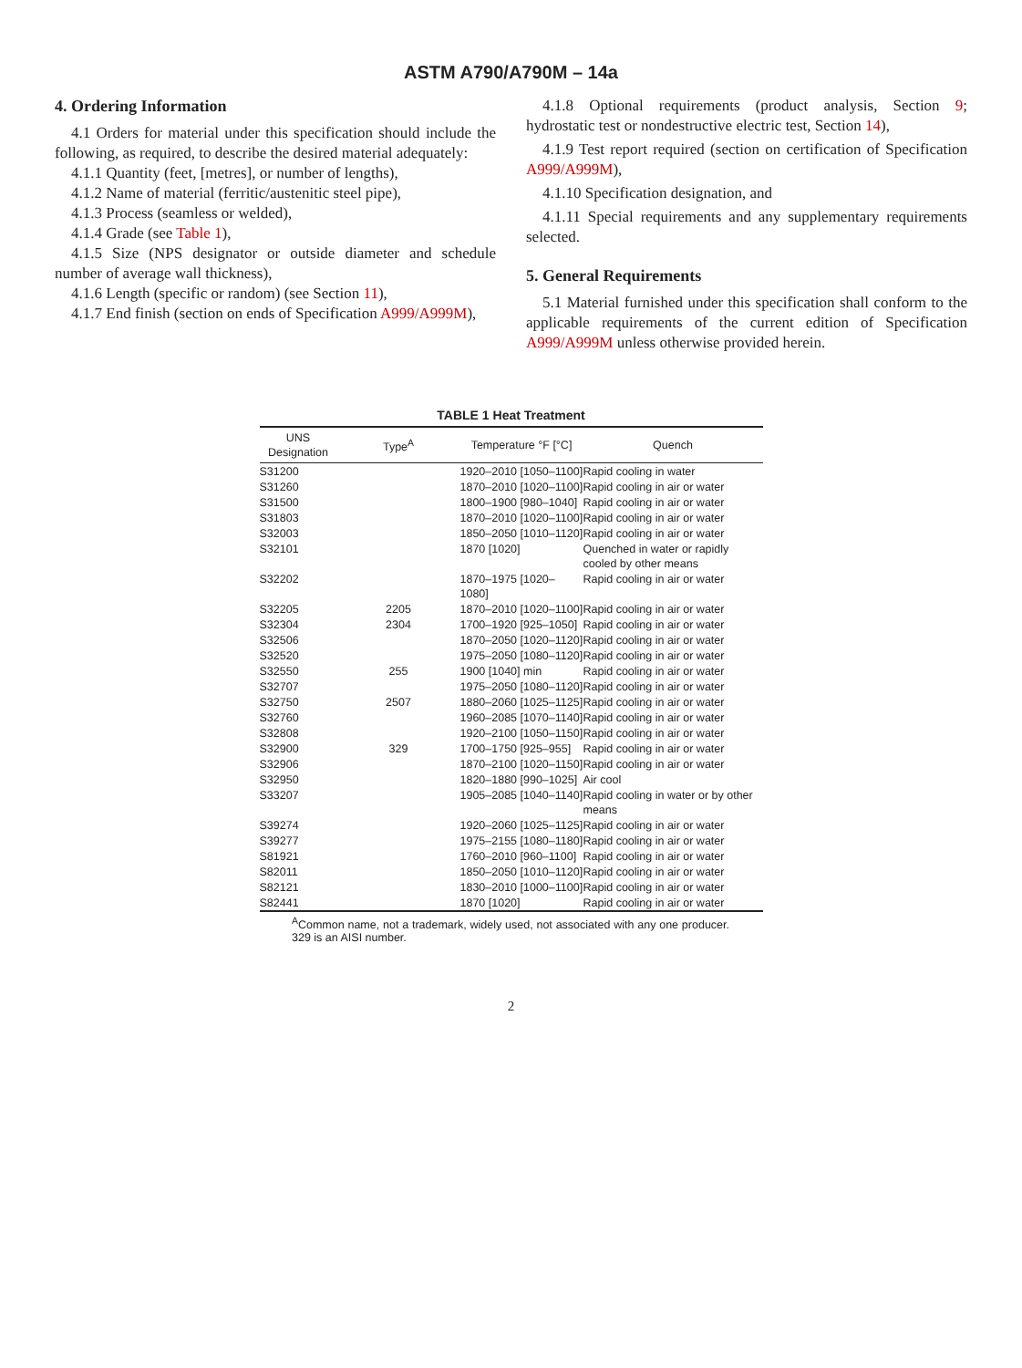ASTM A790/A790M – 14a
4. Ordering Information
4.1 Orders for material under this specification should include the following, as required, to describe the desired material adequately:
4.1.1 Quantity (feet, [metres], or number of lengths),
4.1.2 Name of material (ferritic/austenitic steel pipe),
4.1.3 Process (seamless or welded),
4.1.4 Grade (see Table 1),
4.1.5 Size (NPS designator or outside diameter and schedule number of average wall thickness),
4.1.6 Length (specific or random) (see Section 11),
4.1.7 End finish (section on ends of Specification A999/A999M),
4.1.8 Optional requirements (product analysis, Section 9; hydrostatic test or nondestructive electric test, Section 14),
4.1.9 Test report required (section on certification of Specification A999/A999M),
4.1.10 Specification designation, and
4.1.11 Special requirements and any supplementary requirements selected.
5. General Requirements
5.1 Material furnished under this specification shall conform to the applicable requirements of the current edition of Specification A999/A999M unless otherwise provided herein.
TABLE 1 Heat Treatment
| UNS Designation | Type<sup>A</sup> | Temperature °F [°C] | Quench |
| --- | --- | --- | --- |
| S31200 | | 1920–2010 [1050–1100] | Rapid cooling in water |
| S31260 | | 1870–2010 [1020–1100] | Rapid cooling in air or water |
| S31500 | | 1800–1900 [980–1040] | Rapid cooling in air or water |
| S31803 | | 1870–2010 [1020–1100] | Rapid cooling in air or water |
| S32003 | | 1850–2050 [1010–1120] | Rapid cooling in air or water |
| S32101 | | 1870 [1020] | Quenched in water or rapidly cooled by other means |
| S32202 | | 1870–1975 [1020–1080] | Rapid cooling in air or water |
| S32205 | 2205 | 1870–2010 [1020–1100] | Rapid cooling in air or water |
| S32304 | 2304 | 1700–1920 [925–1050] | Rapid cooling in air or water |
| S32506 | | 1870–2050 [1020–1120] | Rapid cooling in air or water |
| S32520 | | 1975–2050 [1080–1120] | Rapid cooling in air or water |
| S32550 | 255 | 1900 [1040] min | Rapid cooling in air or water |
| S32707 | | 1975–2050 [1080–1120] | Rapid cooling in air or water |
| S32750 | 2507 | 1880–2060 [1025–1125] | Rapid cooling in air or water |
| S32760 | | 1960–2085 [1070–1140] | Rapid cooling in air or water |
| S32808 | | 1920–2100 [1050–1150] | Rapid cooling in air or water |
| S32900 | 329 | 1700–1750 [925–955] | Rapid cooling in air or water |
| S32906 | | 1870–2100 [1020–1150] | Rapid cooling in air or water |
| S32950 | | 1820–1880 [990–1025] | Air cool |
| S33207 | | 1905–2085 [1040–1140] | Rapid cooling in water or by other means |
| S39274 | | 1920–2060 [1025–1125] | Rapid cooling in air or water |
| S39277 | | 1975–2155 [1080–1180] | Rapid cooling in air or water |
| S81921 | | 1760–2010 [960–1100] | Rapid cooling in air or water |
| S82011 | | 1850–2050 [1010–1120] | Rapid cooling in air or water |
| S82121 | | 1830–2010 [1000–1100] | Rapid cooling in air or water |
| S82441 | | 1870 [1020] | Rapid cooling in air or water |
<sup>A</sup>Common name, not a trademark, widely used, not associated with any one producer. 329 is an AISI number.
2